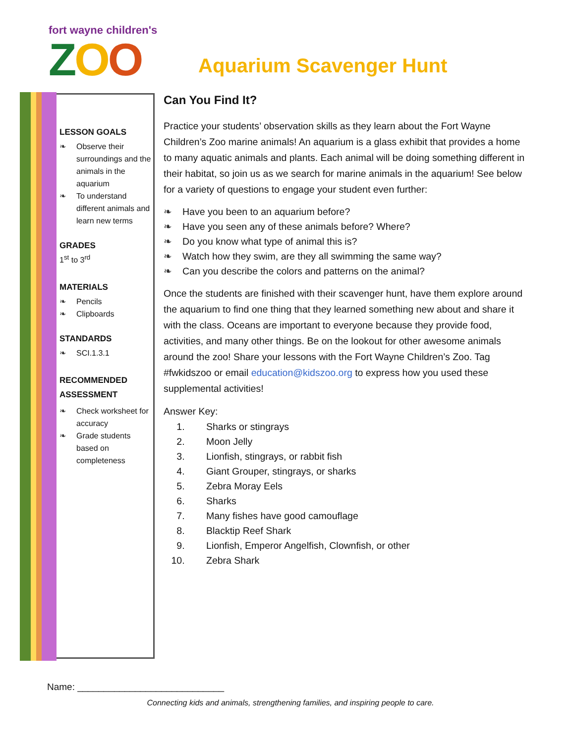fort wayne children's
ZOO
Aquarium Scavenger Hunt
LESSON GOALS
❧ Observe their surroundings and the animals in the aquarium
❧ To understand different animals and learn new terms
GRADES
1<sup>st</sup> to 3<sup>rd</sup>
MATERIALS
❧ Pencils
❧ Clipboards
STANDARDS
❧ SCI.1.3.1
RECOMMENDED ASSESSMENT
❧ Check worksheet for accuracy
❧ Grade students based on completeness
Can You Find It?
Practice your students’ observation skills as they learn about the Fort Wayne Children’s Zoo marine animals! An aquarium is a glass exhibit that provides a home to many aquatic animals and plants. Each animal will be doing something different in their habitat, so join us as we search for marine animals in the aquarium! See below for a variety of questions to engage your student even further:
❧ Have you been to an aquarium before?
❧ Have you seen any of these animals before? Where?
❧ Do you know what type of animal this is?
❧ Watch how they swim, are they all swimming the same way?
❧ Can you describe the colors and patterns on the animal?
Once the students are finished with their scavenger hunt, have them explore around the aquarium to find one thing that they learned something new about and share it with the class. Oceans are important to everyone because they provide food, activities, and many other things. Be on the lookout for other awesome animals around the zoo! Share your lessons with the Fort Wayne Children’s Zoo. Tag #fwkidszoo or email education@kidszoo.org to express how you used these supplemental activities!
Answer Key:
1. Sharks or stingrays
2. Moon Jelly
3. Lionfish, stingrays, or rabbit fish
4. Giant Grouper, stingrays, or sharks
5. Zebra Moray Eels
6. Sharks
7. Many fishes have good camouflage
8. Blacktip Reef Shark
9. Lionfish, Emperor Angelfish, Clownfish, or other
10. Zebra Shark
Name: ____________________________
Connecting kids and animals, strengthening families, and inspiring people to care.